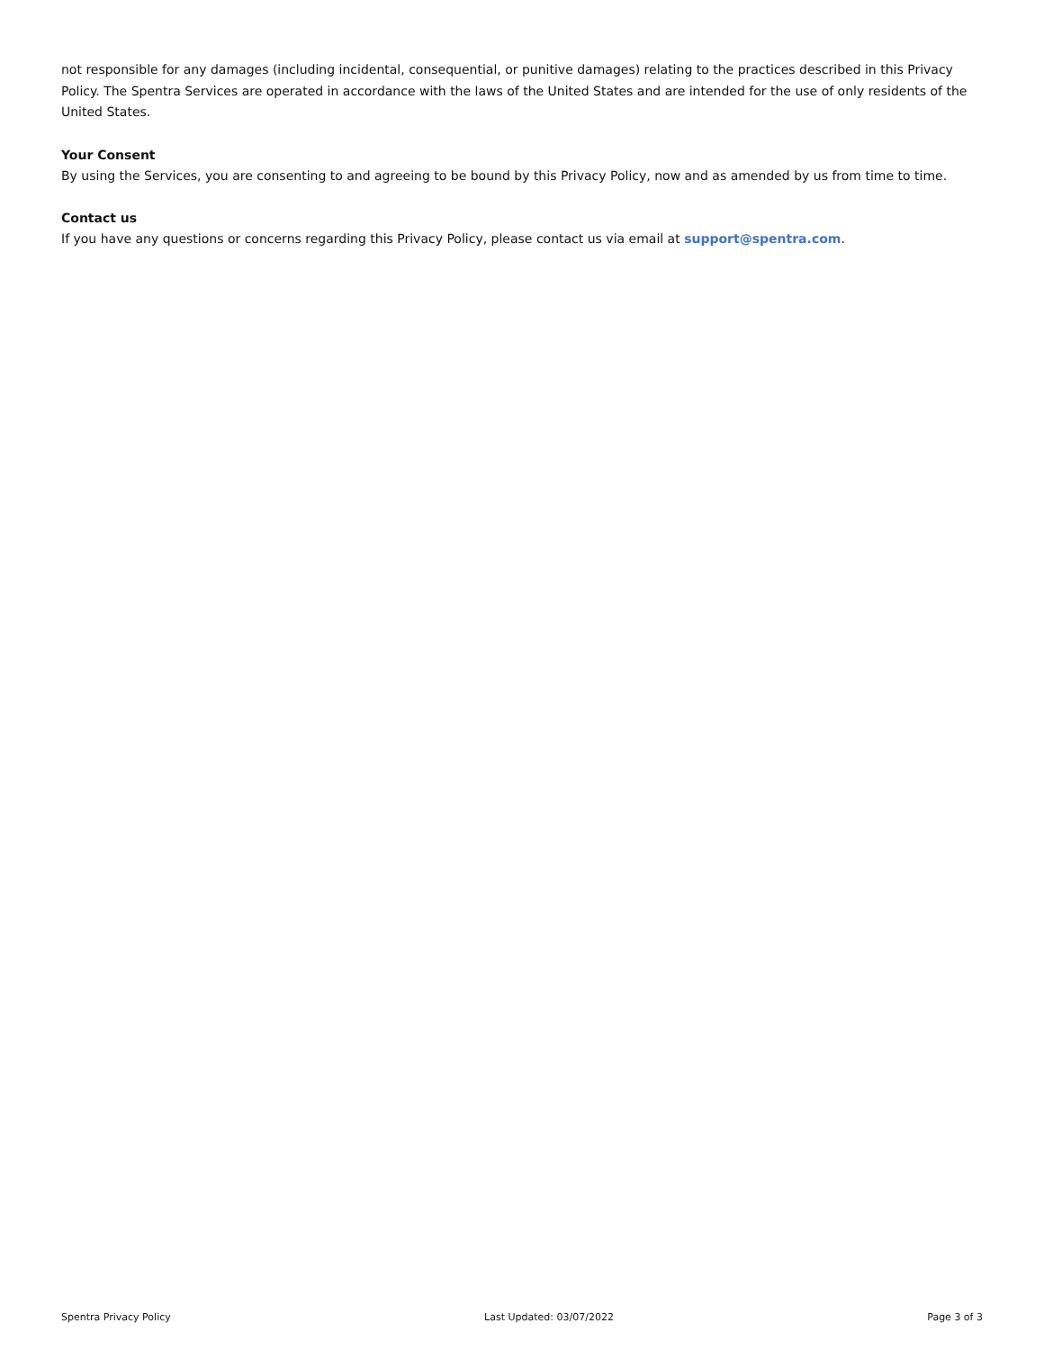not responsible for any damages (including incidental, consequential, or punitive damages) relating to the practices described in this Privacy Policy. The Spentra Services are operated in accordance with the laws of the United States and are intended for the use of only residents of the United States.
Your Consent
By using the Services, you are consenting to and agreeing to be bound by this Privacy Policy, now and as amended by us from time to time.
Contact us
If you have any questions or concerns regarding this Privacy Policy, please contact us via email at support@spentra.com.
Spentra Privacy Policy Last Updated: 03/07/2022 Page 3 of 3